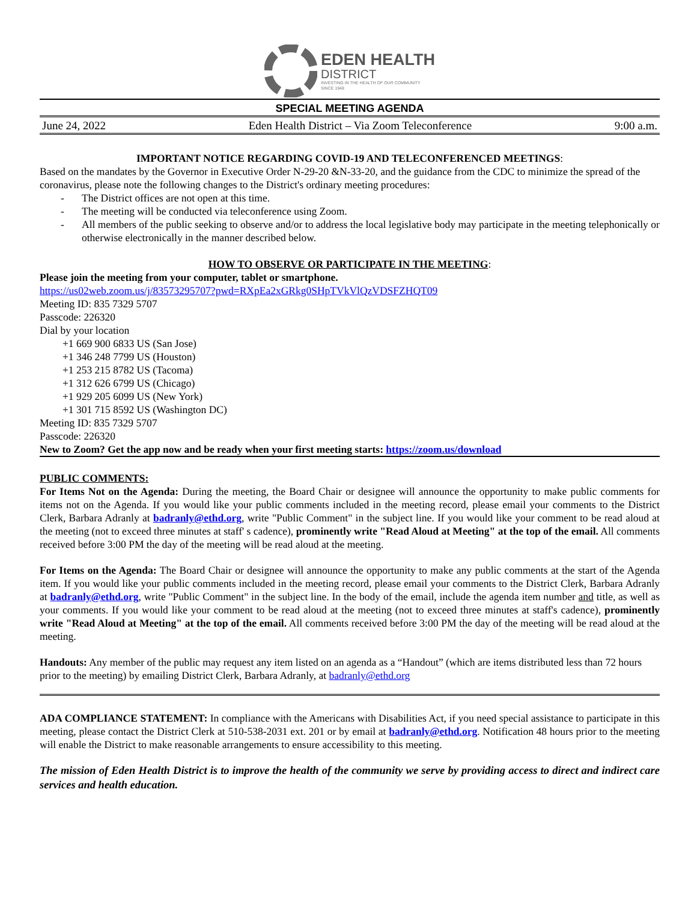EDEN HEALTH
DISTRICT
INVESTING IN THE HEALTH OF OUR COMMUNITY
SINCE 1948
SPECIAL MEETING AGENDA
June 24, 2022 Eden Health District – Via Zoom Teleconference 9:00 a.m.
IMPORTANT NOTICE REGARDING COVID-19 AND TELECONFERENCED MEETINGS:
Based on the mandates by the Governor in Executive Order N-29-20 &N-33-20, and the guidance from the CDC to minimize the spread of the coronavirus, please note the following changes to the District's ordinary meeting procedures:
- The District offices are not open at this time.
- The meeting will be conducted via teleconference using Zoom.
- All members of the public seeking to observe and/or to address the local legislative body may participate in the meeting telephonically or otherwise electronically in the manner described below.
HOW TO OBSERVE OR PARTICIPATE IN THE MEETING:
Please join the meeting from your computer, tablet or smartphone.
https://us02web.zoom.us/j/83573295707?pwd=RXpEa2xGRkg0SHpTVkVlQzVDSFZHQT09
Meeting ID: 835 7329 5707
Passcode: 226320
Dial by your location
+1 669 900 6833 US (San Jose)
+1 346 248 7799 US (Houston)
+1 253 215 8782 US (Tacoma)
+1 312 626 6799 US (Chicago)
+1 929 205 6099 US (New York)
+1 301 715 8592 US (Washington DC)
Meeting ID: 835 7329 5707
Passcode: 226320
New to Zoom? Get the app now and be ready when your first meeting starts: https://zoom.us/download
PUBLIC COMMENTS:
For Items Not on the Agenda: During the meeting, the Board Chair or designee will announce the opportunity to make public comments for items not on the Agenda. If you would like your public comments included in the meeting record, please email your comments to the District Clerk, Barbara Adranly at badranly@ethd.org, write "Public Comment" in the subject line. If you would like your comment to be read aloud at the meeting (not to exceed three minutes at staff' s cadence), prominently write "Read Aloud at Meeting" at the top of the email. All comments received before 3:00 PM the day of the meeting will be read aloud at the meeting.
For Items on the Agenda: The Board Chair or designee will announce the opportunity to make any public comments at the start of the Agenda item. If you would like your public comments included in the meeting record, please email your comments to the District Clerk, Barbara Adranly at badranly@ethd.org, write "Public Comment" in the subject line. In the body of the email, include the agenda item number and title, as well as your comments. If you would like your comment to be read aloud at the meeting (not to exceed three minutes at staff's cadence), prominently write "Read Aloud at Meeting" at the top of the email. All comments received before 3:00 PM the day of the meeting will be read aloud at the meeting.
Handouts: Any member of the public may request any item listed on an agenda as a “Handout” (which are items distributed less than 72 hours prior to the meeting) by emailing District Clerk, Barbara Adranly, at badranly@ethd.org
ADA COMPLIANCE STATEMENT: In compliance with the Americans with Disabilities Act, if you need special assistance to participate in this meeting, please contact the District Clerk at 510-538-2031 ext. 201 or by email at badranly@ethd.org. Notification 48 hours prior to the meeting will enable the District to make reasonable arrangements to ensure accessibility to this meeting.
The mission of Eden Health District is to improve the health of the community we serve by providing access to direct and indirect care services and health education.